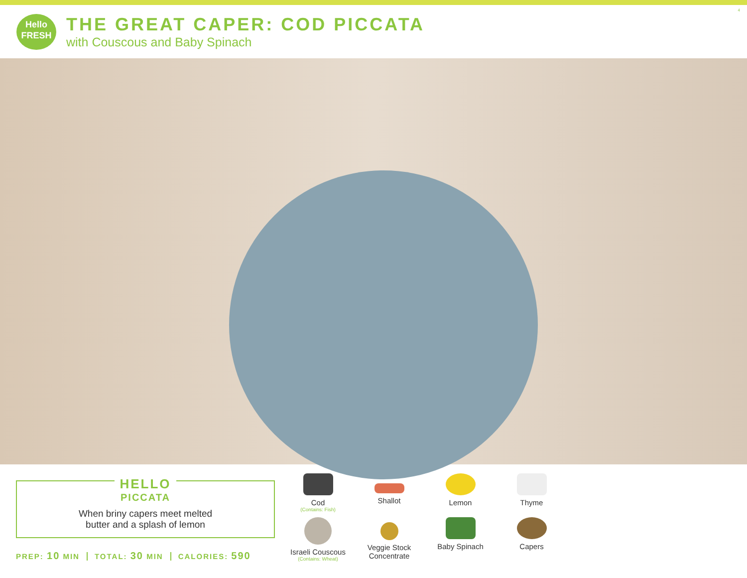4
Hello
FRESH
THE GREAT CAPER: COD PICCATA
with Couscous and Baby Spinach
HELLO
PICCATA
When briny capers meet melted
butter and a splash of lemon
PREP: 10 MIN TOTAL: 30 MIN CALORIES: 590
Cod
(Contains: Fish)
Shallot
Lemon
Thyme
Israeli Couscous
(Contains: Wheat)
Veggie Stock
Concentrate
Baby Spinach
Capers